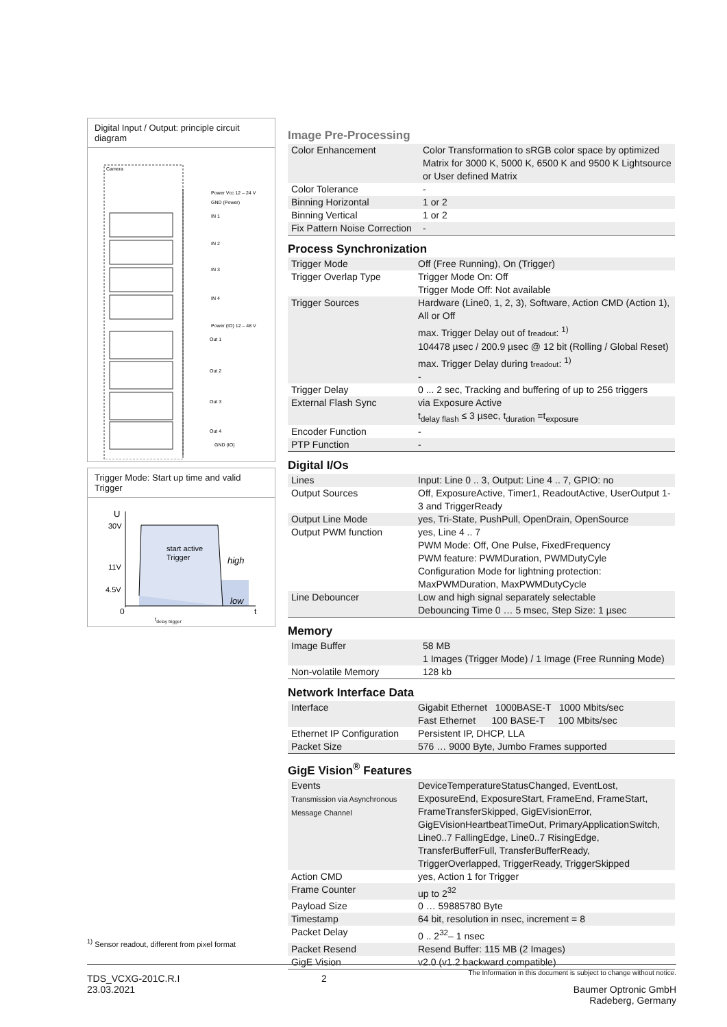Digital Input / Output: principle circuit diagram
Camera
Power Vcc 12 – 24 V
GND (Power)
IN 1
IN 2
IN 3
IN 4
Power (IO) 12 – 48 V
Out 1
Out 2
Out 3
Out 4
GND (IO)
Trigger Mode: Start up time and valid Trigger
U
30V
start active
Trigger
high
11V
4.5V
low
0
t
t<sub>delay trigger</sub>
Image Pre-Processing
| Color Enhancement | Color Transformation to sRGB color space by optimized Matrix for 3000 K, 5000 K, 6500 K and 9500 K Lightsource or User defined Matrix |
| Color Tolerance | - |
| Binning Horizontal | 1 or 2 |
| Binning Vertical | 1 or 2 |
| Fix Pattern Noise Correction | - |
Process Synchronization
| Trigger Mode | Off (Free Running), On (Trigger) |
| Trigger Overlap Type | Trigger Mode On: Off Trigger Mode Off: Not available |
| Trigger Sources | Hardware (Line0, 1, 2, 3), Software, Action CMD (Action 1), All or Off max. Trigger Delay out of t readout : <sup>1)</sup> 104478 µsec / 200.9 µsec @ 12 bit (Rolling / Global Reset) max. Trigger Delay during t readout : <sup>1)</sup> - |
| Trigger Delay | 0 ... 2 sec, Tracking and buffering of up to 256 triggers |
| External Flash Sync | via Exposure Active t<sub>delay flash</sub> ≤ 3 µsec, t<sub>duration</sub> =t<sub>exposure</sub> |
| Encoder Function | - |
| PTP Function | - |
Digital I/Os
| Lines | Input: Line 0 .. 3, Output: Line 4 .. 7, GPIO: no |
| Output Sources | Off, ExposureActive, Timer1, ReadoutActive, UserOutput 1-3 and TriggerReady |
| Output Line Mode | yes, Tri-State, PushPull, OpenDrain, OpenSource |
| Output PWM function | yes, Line 4 .. 7 PWM Mode: Off, One Pulse, FixedFrequency PWM feature: PWMDuration, PWMDutyCyle Configuration Mode for lightning protection: MaxPWMDuration, MaxPWMDutyCycle |
| Line Debouncer | Low and high signal separately selectable Debouncing Time 0 … 5 msec, Step Size: 1 µsec |
Memory
| Image Buffer | 58 MB 1 Images (Trigger Mode) / 1 Image (Free Running Mode) |
| Non-volatile Memory | 128 kb |
Network Interface Data
| Interface | Gigabit Ethernet 1000BASE-T 1000 Mbits/sec Fast Ethernet 100 BASE-T 100 Mbits/sec |
| Ethernet IP Configuration | Persistent IP, DHCP, LLA |
| Packet Size | 576 … 9000 Byte, Jumbo Frames supported |
GigE Vision<sup>®</sup> Features
| Events Transmission via Asynchronous Message Channel | DeviceTemperatureStatusChanged, EventLost, ExposureEnd, ExposureStart, FrameEnd, FrameStart, FrameTransferSkipped, GigEVisionError, GigEVisionHeartbeatTimeOut, PrimaryApplicationSwitch, Line0..7 FallingEdge, Line0..7 RisingEdge, TransferBufferFull, TransferBufferReady, TriggerOverlapped, TriggerReady, TriggerSkipped |
| Action CMD | yes, Action 1 for Trigger |
| Frame Counter | up to 2<sup>32</sup> |
| Payload Size | 0 … 59885780 Byte |
| Timestamp | 64 bit, resolution in nsec, increment = 8 |
| Packet Delay | 0 .. 2<sup>32</sup>– 1 nsec |
| Packet Resend | Resend Buffer: 115 MB (2 Images) |
| GigE Vision | v2.0 (v1.2 backward compatible) |
<sup>1)</sup> Sensor readout, different from pixel format
TDS_VCXG-201C.R.I
23.03.2021
2
The Information in this document is subject to change without notice.
Baumer Optronic GmbH
Radeberg, Germany